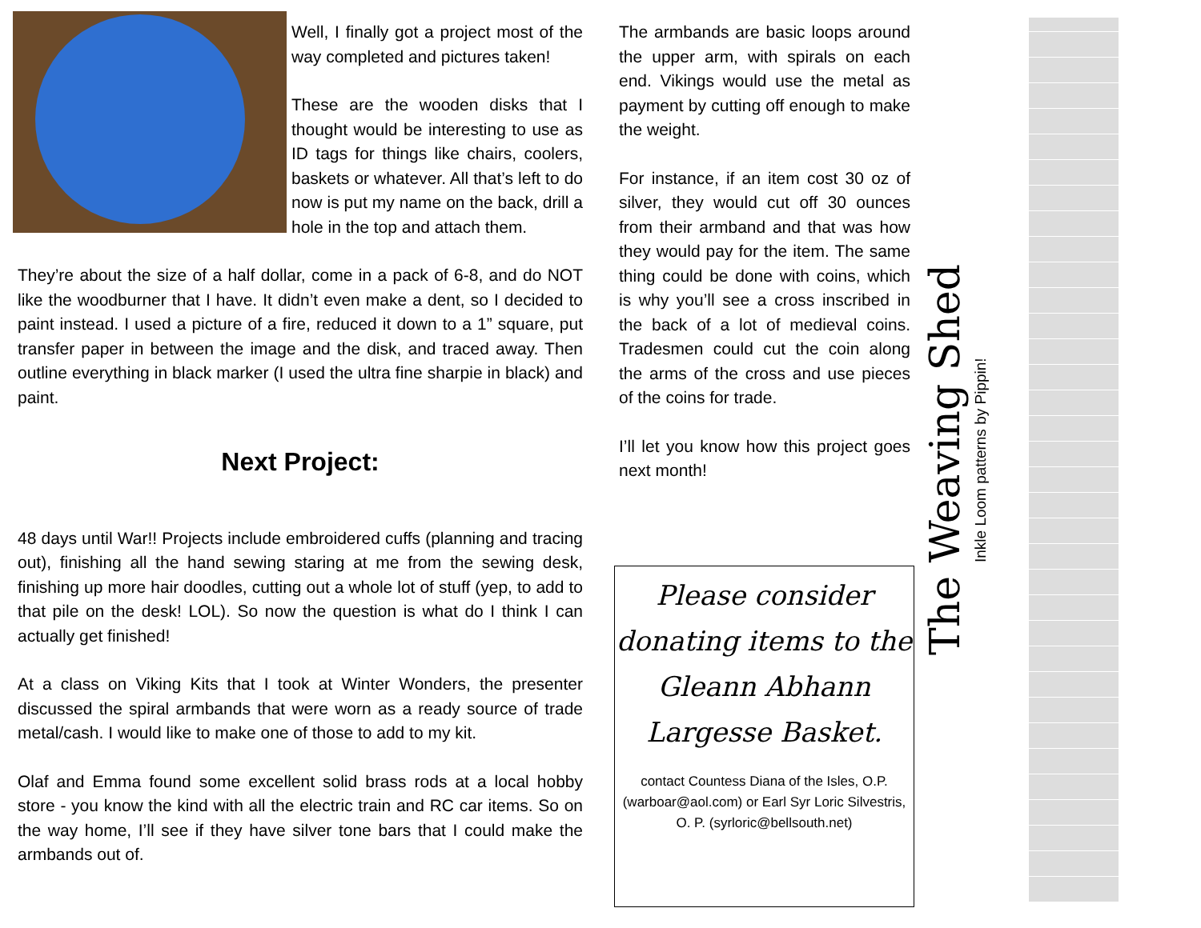Well, I finally got a project most of the way completed and pictures taken!
These are the wooden disks that I thought would be interesting to use as ID tags for things like chairs, coolers, baskets or whatever. All that’s left to do now is put my name on the back, drill a hole in the top and attach them.
They’re about the size of a half dollar, come in a pack of 6-8, and do NOT like the woodburner that I have. It didn’t even make a dent, so I decided to paint instead. I used a picture of a fire, reduced it down to a 1” square, put transfer paper in between the image and the disk, and traced away. Then outline everything in black marker (I used the ultra fine sharpie in black) and paint.
Next Project:
48 days until War!! Projects include embroidered cuffs (planning and tracing out), finishing all the hand sewing staring at me from the sewing desk, finishing up more hair doodles, cutting out a whole lot of stuff (yep, to add to that pile on the desk! LOL). So now the question is what do I think I can actually get finished!
At a class on Viking Kits that I took at Winter Wonders, the presenter discussed the spiral armbands that were worn as a ready source of trade metal/cash. I would like to make one of those to add to my kit.
Olaf and Emma found some excellent solid brass rods at a local hobby store - you know the kind with all the electric train and RC car items. So on the way home, I’ll see if they have silver tone bars that I could make the armbands out of.
The armbands are basic loops around the upper arm, with spirals on each end. Vikings would use the metal as payment by cutting off enough to make the weight.
For instance, if an item cost 30 oz of silver, they would cut off 30 ounces from their armband and that was how they would pay for the item. The same thing could be done with coins, which is why you’ll see a cross inscribed in the back of a lot of medieval coins. Tradesmen could cut the coin along the arms of the cross and use pieces of the coins for trade.
I’ll let you know how this project goes next month!
Please consider donating items to the Gleann Abhann Largesse Basket.
contact Countess Diana of the Isles, O.P. (warboar@aol.com) or Earl Syr Loric Silvestris, O. P. (syrloric@bellsouth.net)
The Weaving Shed
Inkle Loom patterns by Pippin!